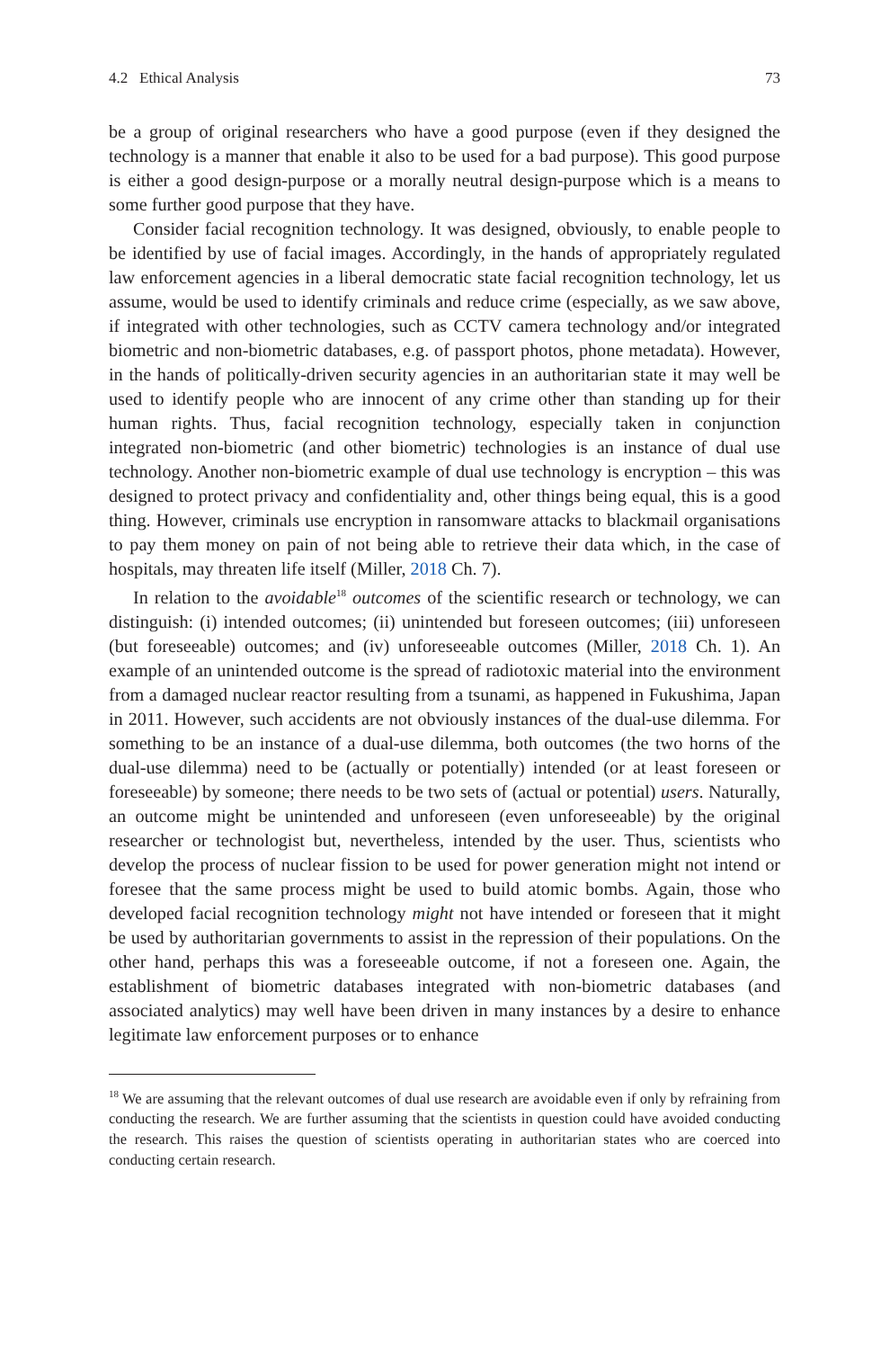4.2 Ethical Analysis 73
be a group of original researchers who have a good purpose (even if they designed the technology is a manner that enable it also to be used for a bad purpose). This good purpose is either a good design-purpose or a morally neutral design-purpose which is a means to some further good purpose that they have.
Consider facial recognition technology. It was designed, obviously, to enable people to be identified by use of facial images. Accordingly, in the hands of appropriately regulated law enforcement agencies in a liberal democratic state facial recognition technology, let us assume, would be used to identify criminals and reduce crime (especially, as we saw above, if integrated with other technologies, such as CCTV camera technology and/or integrated biometric and non-biometric databases, e.g. of passport photos, phone metadata). However, in the hands of politically-driven security agencies in an authoritarian state it may well be used to identify people who are innocent of any crime other than standing up for their human rights. Thus, facial recognition technology, especially taken in conjunction integrated non-biometric (and other biometric) technologies is an instance of dual use technology. Another non-biometric example of dual use technology is encryption – this was designed to protect privacy and confidentiality and, other things being equal, this is a good thing. However, criminals use encryption in ransomware attacks to blackmail organisations to pay them money on pain of not being able to retrieve their data which, in the case of hospitals, may threaten life itself (Miller, 2018 Ch. 7).
In relation to the avoidable<sup>18</sup> outcomes of the scientific research or technology, we can distinguish: (i) intended outcomes; (ii) unintended but foreseen outcomes; (iii) unforeseen (but foreseeable) outcomes; and (iv) unforeseeable outcomes (Miller, 2018 Ch. 1). An example of an unintended outcome is the spread of radiotoxic material into the environment from a damaged nuclear reactor resulting from a tsunami, as happened in Fukushima, Japan in 2011. However, such accidents are not obviously instances of the dual-use dilemma. For something to be an instance of a dual-use dilemma, both outcomes (the two horns of the dual-use dilemma) need to be (actually or potentially) intended (or at least foreseen or foreseeable) by someone; there needs to be two sets of (actual or potential) users. Naturally, an outcome might be unintended and unforeseen (even unforeseeable) by the original researcher or technologist but, nevertheless, intended by the user. Thus, scientists who develop the process of nuclear fission to be used for power generation might not intend or foresee that the same process might be used to build atomic bombs. Again, those who developed facial recognition technology might not have intended or foreseen that it might be used by authoritarian governments to assist in the repression of their populations. On the other hand, perhaps this was a foreseeable outcome, if not a foreseen one. Again, the establishment of biometric databases integrated with non-biometric databases (and associated analytics) may well have been driven in many instances by a desire to enhance legitimate law enforcement purposes or to enhance
<sup>18</sup> We are assuming that the relevant outcomes of dual use research are avoidable even if only by refraining from conducting the research. We are further assuming that the scientists in question could have avoided conducting the research. This raises the question of scientists operating in authoritarian states who are coerced into conducting certain research.